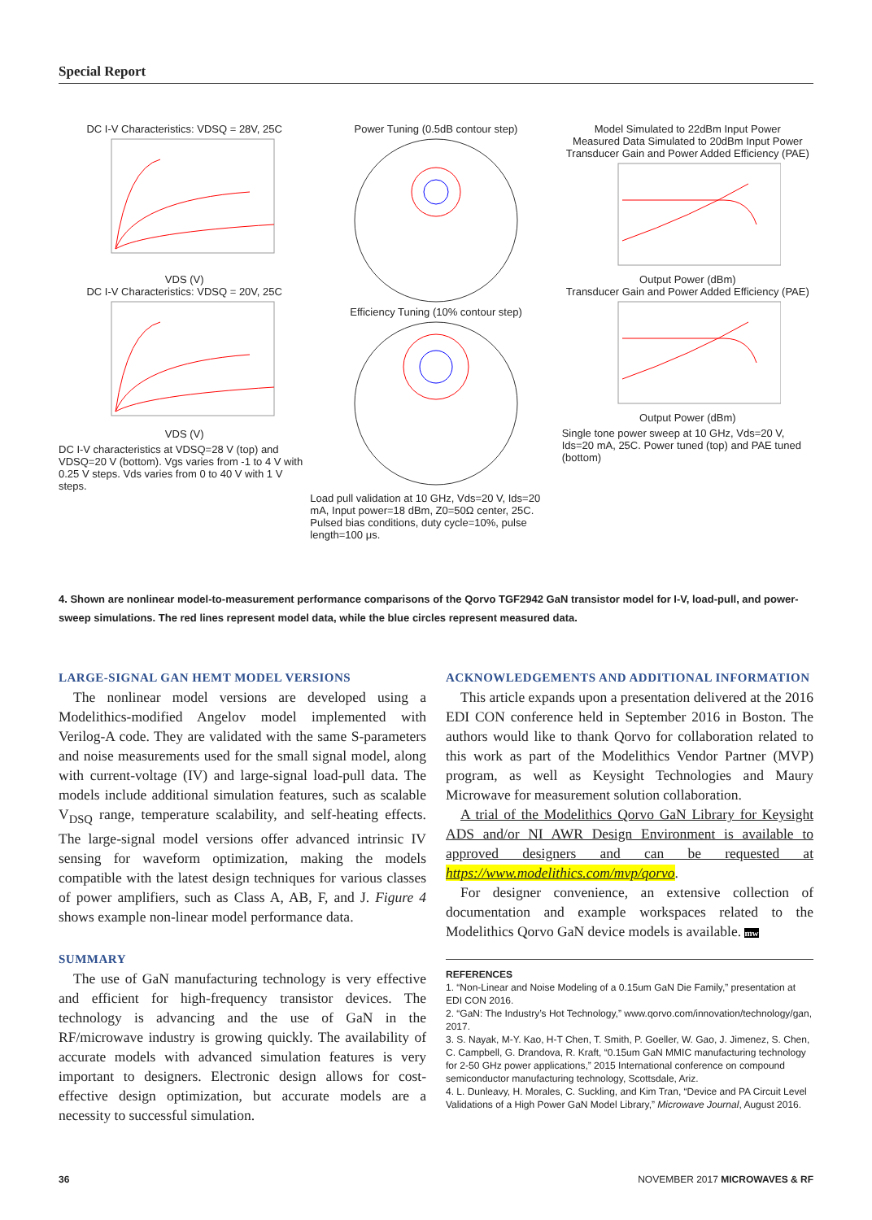Special Report
DC I-V Characteristics: VDSQ = 28V, 25C
VDS (V)
DC I-V Characteristics: VDSQ = 20V, 25C
VDS (V)
DC I-V characteristics at VDSQ=28 V (top) and VDSQ=20 V (bottom). Vgs varies from -1 to 4 V with 0.25 V steps. Vds varies from 0 to 40 V with 1 V steps.
Power Tuning (0.5dB contour step)
Efficiency Tuning (10% contour step)
Load pull validation at 10 GHz, Vds=20 V, Ids=20 mA, Input power=18 dBm, Z0=50Ω center, 25C. Pulsed bias conditions, duty cycle=10%, pulse length=100 μs.
Model Simulated to 22dBm Input Power
Measured Data Simulated to 20dBm Input Power
Transducer Gain and Power Added Efficiency (PAE)
Output Power (dBm)
Transducer Gain and Power Added Efficiency (PAE)
Output Power (dBm)
Single tone power sweep at 10 GHz, Vds=20 V, Ids=20 mA, 25C. Power tuned (top) and PAE tuned (bottom)
4. Shown are nonlinear model-to-measurement performance comparisons of the Qorvo TGF2942 GaN transistor model for I-V, load-pull, and power-sweep simulations. The red lines represent model data, while the blue circles represent measured data.
LARGE-SIGNAL GAN HEMT MODEL VERSIONS
The nonlinear model versions are developed using a Modelithics-modified Angelov model implemented with Verilog-A code. They are validated with the same S-parameters and noise measurements used for the small signal model, along with current-voltage (IV) and large-signal load-pull data. The models include additional simulation features, such as scalable V<sub>DSQ</sub> range, temperature scalability, and self-heating effects. The large-signal model versions offer advanced intrinsic IV sensing for waveform optimization, making the models compatible with the latest design techniques for various classes of power amplifiers, such as Class A, AB, F, and J. Figure 4 shows example non-linear model performance data.
SUMMARY
The use of GaN manufacturing technology is very effective and efficient for high-frequency transistor devices. The technology is advancing and the use of GaN in the RF/microwave industry is growing quickly. The availability of accurate models with advanced simulation features is very important to designers. Electronic design allows for cost-effective design optimization, but accurate models are a necessity to successful simulation.
ACKNOWLEDGEMENTS AND ADDITIONAL INFORMATION
This article expands upon a presentation delivered at the 2016 EDI CON conference held in September 2016 in Boston. The authors would like to thank Qorvo for collaboration related to this work as part of the Modelithics Vendor Partner (MVP) program, as well as Keysight Technologies and Maury Microwave for measurement solution collaboration.
A trial of the Modelithics Qorvo GaN Library for Keysight ADS and/or NI AWR Design Environment is available to approved designers and can be requested at https://www.modelithics.com/mvp/qorvo.
For designer convenience, an extensive collection of documentation and example workspaces related to the Modelithics Qorvo GaN device models is available. mw
REFERENCES
1. “Non-Linear and Noise Modeling of a 0.15um GaN Die Family,” presentation at EDI CON 2016.
2. “GaN: The Industry’s Hot Technology,” www.qorvo.com/innovation/technology/gan, 2017.
3. S. Nayak, M-Y. Kao, H-T Chen, T. Smith, P. Goeller, W. Gao, J. Jimenez, S. Chen, C. Campbell, G. Drandova, R. Kraft, “0.15um GaN MMIC manufacturing technology for 2-50 GHz power applications,” 2015 International conference on compound semiconductor manufacturing technology, Scottsdale, Ariz.
4. L. Dunleavy, H. Morales, C. Suckling, and Kim Tran, “Device and PA Circuit Level Validations of a High Power GaN Model Library,” Microwave Journal, August 2016.
36 NOVEMBER 2017 MICROWAVES & RF